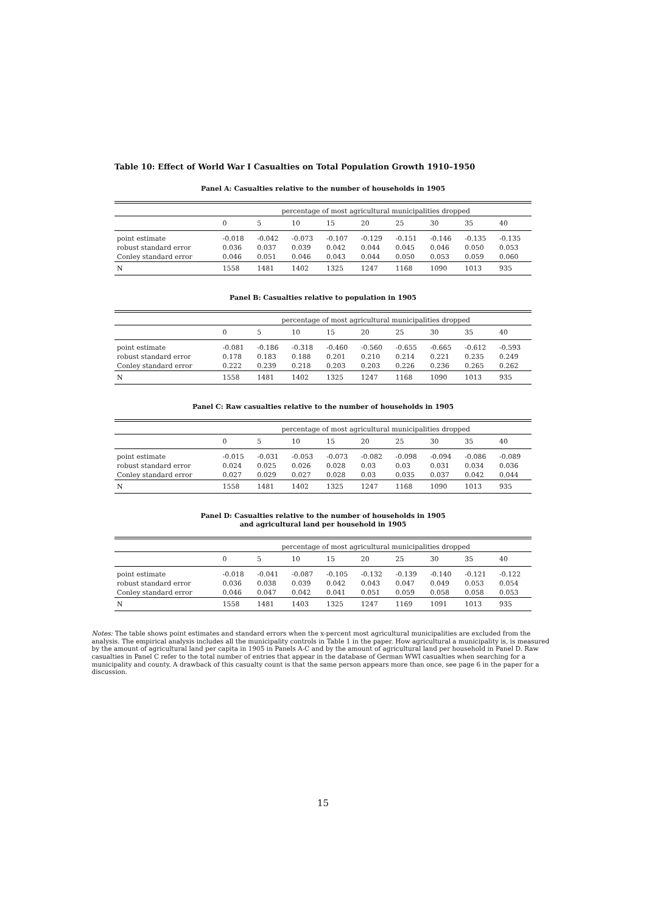Table 10: Effect of World War I Casualties on Total Population Growth 1910–1950
Panel A: Casualties relative to the number of households in 1905
| | percentage of most agricultural municipalities dropped | | | | | | | | |
| --- | --- | --- | --- | --- | --- | --- | --- | --- | --- |
| | 0 | 5 | 10 | 15 | 20 | 25 | 30 | 35 | 40 |
| point estimate | -0.018 | -0.042 | -0.073 | -0.107 | -0.129 | -0.151 | -0.146 | -0.135 | -0.135 |
| robust standard error | 0.036 | 0.037 | 0.039 | 0.042 | 0.044 | 0.045 | 0.046 | 0.050 | 0.053 |
| Conley standard error | 0.046 | 0.051 | 0.046 | 0.043 | 0.044 | 0.050 | 0.053 | 0.059 | 0.060 |
| N | 1558 | 1481 | 1402 | 1325 | 1247 | 1168 | 1090 | 1013 | 935 |
Panel B: Casualties relative to population in 1905
| | percentage of most agricultural municipalities dropped | | | | | | | | |
| --- | --- | --- | --- | --- | --- | --- | --- | --- | --- |
| | 0 | 5 | 10 | 15 | 20 | 25 | 30 | 35 | 40 |
| point estimate | -0.081 | -0.186 | -0.318 | -0.460 | -0.560 | -0.655 | -0.665 | -0.612 | -0.593 |
| robust standard error | 0.178 | 0.183 | 0.188 | 0.201 | 0.210 | 0.214 | 0.221 | 0.235 | 0.249 |
| Conley standard error | 0.222 | 0.239 | 0.218 | 0.203 | 0.203 | 0.226 | 0.236 | 0.265 | 0.262 |
| N | 1558 | 1481 | 1402 | 1325 | 1247 | 1168 | 1090 | 1013 | 935 |
Panel C: Raw casualties relative to the number of households in 1905
| | percentage of most agricultural municipalities dropped | | | | | | | | |
| --- | --- | --- | --- | --- | --- | --- | --- | --- | --- |
| | 0 | 5 | 10 | 15 | 20 | 25 | 30 | 35 | 40 |
| point estimate | -0.015 | -0.031 | -0.053 | -0.073 | -0.082 | -0.098 | -0.094 | -0.086 | -0.089 |
| robust standard error | 0.024 | 0.025 | 0.026 | 0.028 | 0.03 | 0.03 | 0.031 | 0.034 | 0.036 |
| Conley standard error | 0.027 | 0.029 | 0.027 | 0.028 | 0.03 | 0.035 | 0.037 | 0.042 | 0.044 |
| N | 1558 | 1481 | 1402 | 1325 | 1247 | 1168 | 1090 | 1013 | 935 |
Panel D: Casualties relative to the number of households in 1905
and agricultural land per household in 1905
| | percentage of most agricultural municipalities dropped | | | | | | | | |
| --- | --- | --- | --- | --- | --- | --- | --- | --- | --- |
| | 0 | 5 | 10 | 15 | 20 | 25 | 30 | 35 | 40 |
| point estimate | -0.018 | -0.041 | -0.087 | -0.105 | -0.132 | -0.139 | -0.140 | -0.121 | -0.122 |
| robust standard error | 0.036 | 0.038 | 0.039 | 0.042 | 0.043 | 0.047 | 0.049 | 0.053 | 0.054 |
| Conley standard error | 0.046 | 0.047 | 0.042 | 0.041 | 0.051 | 0.059 | 0.058 | 0.058 | 0.053 |
| N | 1558 | 1481 | 1403 | 1325 | 1247 | 1169 | 1091 | 1013 | 935 |
Notes: The table shows point estimates and standard errors when the x-percent most agricultural municipalities are excluded from the analysis. The empirical analysis includes all the municipality controls in Table 1 in the paper. How agricultural a municipality is, is measured by the amount of agricultural land per capita in 1905 in Panels A-C and by the amount of agricultural land per household in Panel D. Raw casualties in Panel C refer to the total number of entries that appear in the database of German WWI casualties when searching for a municipality and county. A drawback of this casualty count is that the same person appears more than once, see page 6 in the paper for a discussion.
15